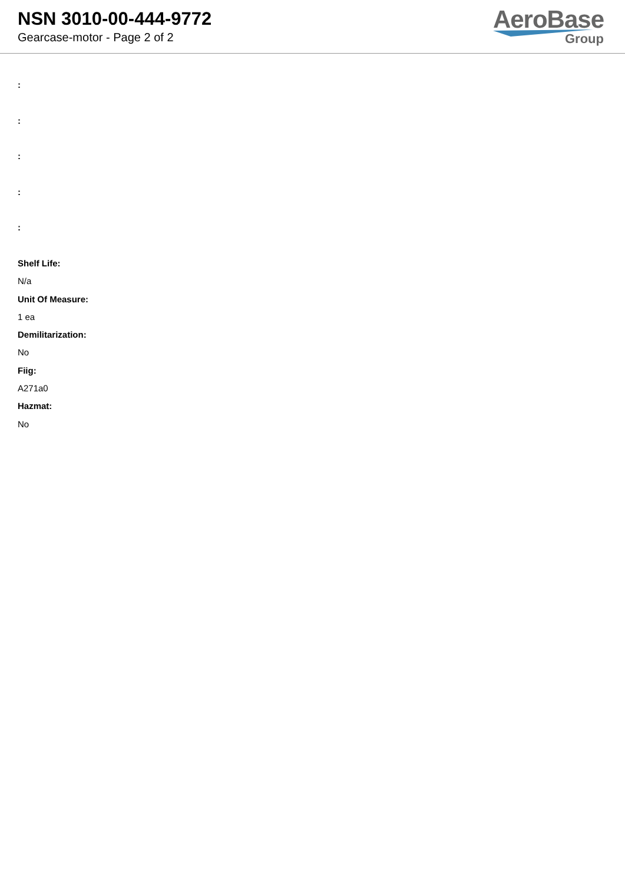NSN 3010-00-444-9772
Gearcase-motor - Page 2 of 2
AeroBase
Group
:
:
:
:
:
Shelf Life:
N/a
Unit Of Measure:
1 ea
Demilitarization:
No
Fiig:
A271a0
Hazmat:
No